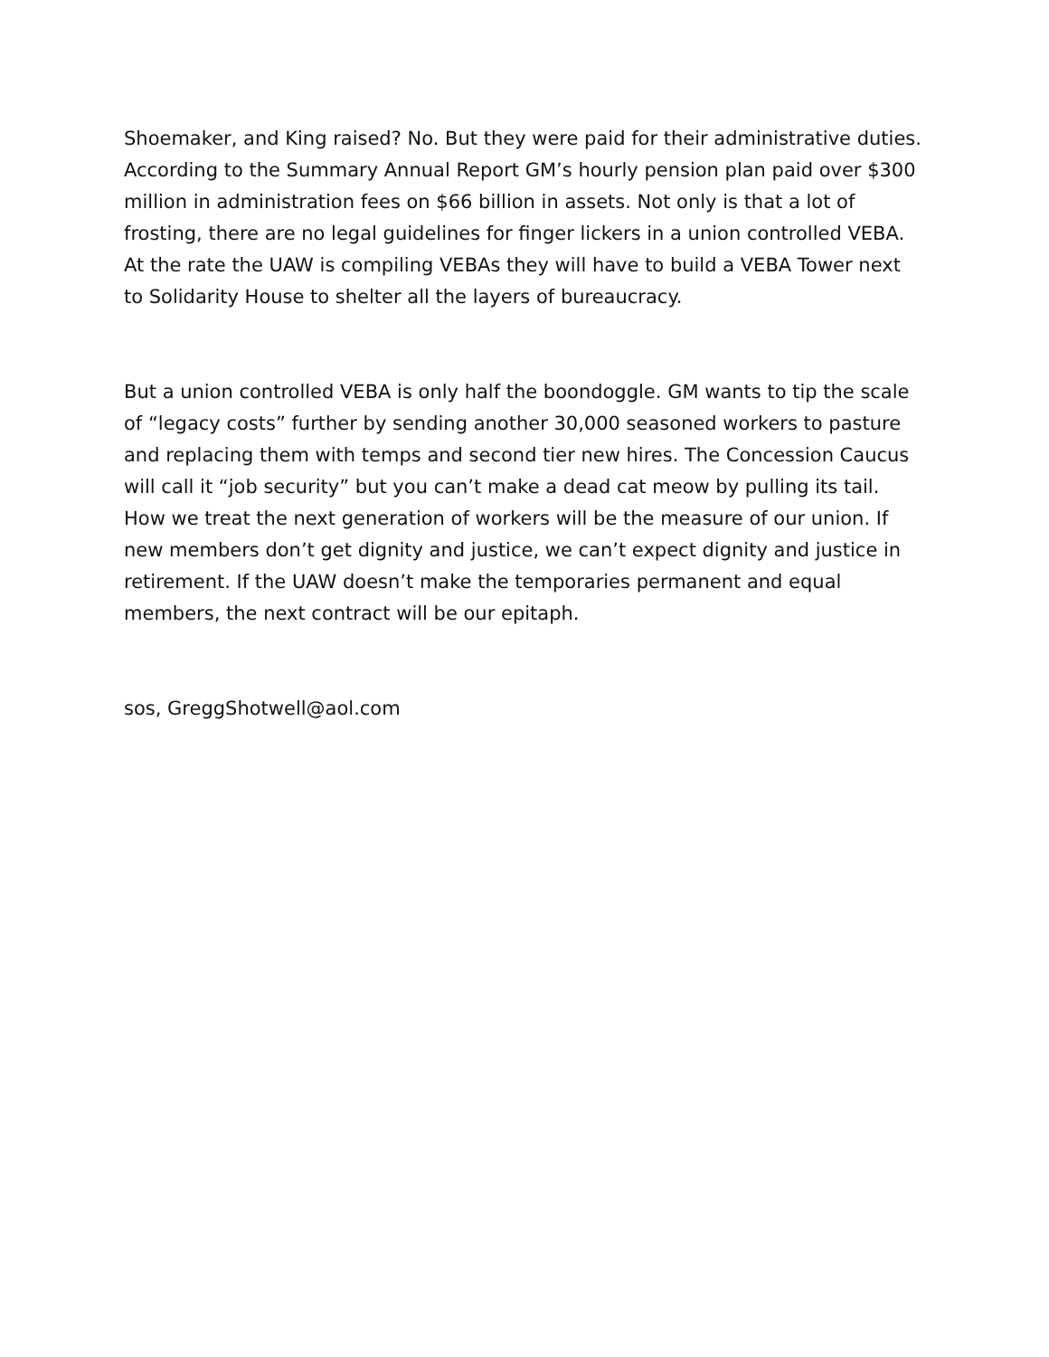Shoemaker, and King raised? No. But they were paid for their administrative duties. According to the Summary Annual Report GM’s hourly pension plan paid over $300 million in administration fees on $66 billion in assets. Not only is that a lot of frosting, there are no legal guidelines for finger lickers in a union controlled VEBA. At the rate the UAW is compiling VEBAs they will have to build a VEBA Tower next to Solidarity House to shelter all the layers of bureaucracy.
But a union controlled VEBA is only half the boondoggle. GM wants to tip the scale of “legacy costs” further by sending another 30,000 seasoned workers to pasture and replacing them with temps and second tier new hires. The Concession Caucus will call it “job security” but you can’t make a dead cat meow by pulling its tail. How we treat the next generation of workers will be the measure of our union. If new members don’t get dignity and justice, we can’t expect dignity and justice in retirement. If the UAW doesn’t make the temporaries permanent and equal members, the next contract will be our epitaph.
sos, GreggShotwell@aol.com